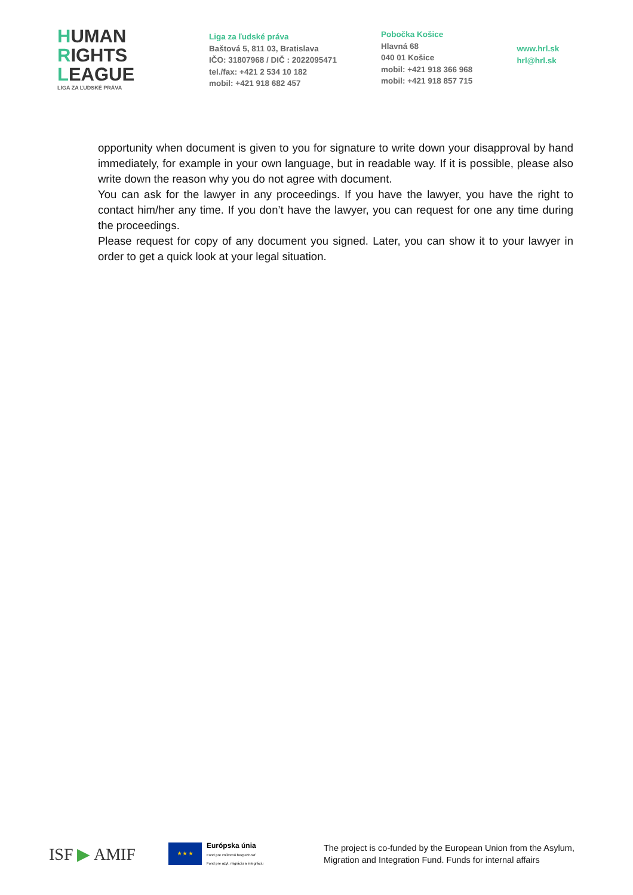HUMAN
RIGHTS
LEAGUE
LIGA ZA ĽUDSKÉ PRÁVA
Liga za ľudské práva
Baštová 5, 811 03, Bratislava
IČO: 31807968 / DIČ : 2022095471
tel./fax: +421 2 534 10 182
mobil: +421 918 682 457
Pobočka Košice
Hlavná 68
040 01 Košice
mobil: +421 918 366 968
mobil: +421 918 857 715
www.hrl.sk
hrl@hrl.sk
opportunity when document is given to you for signature to write down your disapproval by hand immediately, for example in your own language, but in readable way. If it is possible, please also write down the reason why you do not agree with document.
You can ask for the lawyer in any proceedings. If you have the lawyer, you have the right to contact him/her any time. If you don’t have the lawyer, you can request for one any time during the proceedings.
Please request for copy of any document you signed. Later, you can show it to your lawyer in order to get a quick look at your legal situation.
ISF ▶ AMIF
★ ★ ★
Európska únia
Fond pre vnútornú bezpečnosť
Fond pre azyl, migráciu a integráciu
The project is co-funded by the European Union from the Asylum,
Migration and Integration Fund. Funds for internal affairs